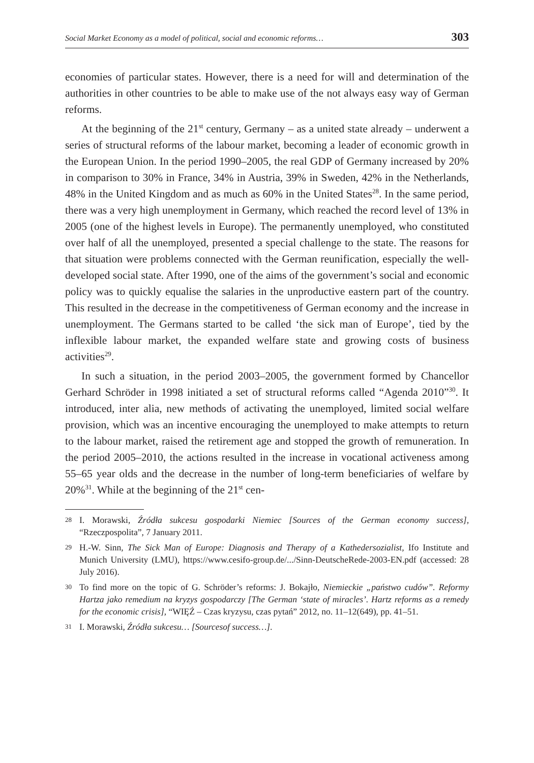Social Market Economy as a model of political, social and economic reforms… 303
economies of particular states. However, there is a need for will and determination of the authorities in other countries to be able to make use of the not always easy way of German reforms.
At the beginning of the 21<sup>st</sup> century, Germany – as a united state already – underwent a series of structural reforms of the labour market, becoming a leader of economic growth in the European Union. In the period 1990–2005, the real GDP of Germany increased by 20% in comparison to 30% in France, 34% in Austria, 39% in Sweden, 42% in the Netherlands, 48% in the United Kingdom and as much as 60% in the United States<sup>28</sup>. In the same period, there was a very high unemployment in Germany, which reached the record level of 13% in 2005 (one of the highest levels in Europe). The permanently unemployed, who constituted over half of all the unemployed, presented a special challenge to the state. The reasons for that situation were problems connected with the German reunification, especially the well-developed social state. After 1990, one of the aims of the government’s social and economic policy was to quickly equalise the salaries in the unproductive eastern part of the country. This resulted in the decrease in the competitiveness of German economy and the increase in unemployment. The Germans started to be called ‘the sick man of Europe’, tied by the inflexible labour market, the expanded welfare state and growing costs of business activities<sup>29</sup>.
In such a situation, in the period 2003–2005, the government formed by Chancellor Gerhard Schröder in 1998 initiated a set of structural reforms called “Agenda 2010”<sup>30</sup>. It introduced, inter alia, new methods of activating the unemployed, limited social welfare provision, which was an incentive encouraging the unemployed to make attempts to return to the labour market, raised the retirement age and stopped the growth of remuneration. In the period 2005–2010, the actions resulted in the increase in vocational activeness among 55–65 year olds and the decrease in the number of long-term beneficiaries of welfare by 20%<sup>31</sup>. While at the beginning of the 21<sup>st</sup> cen-
28 I. Morawski, Źródła sukcesu gospodarki Niemiec [Sources of the German economy success], “Rzeczpospolita”, 7 January 2011.
29 H.-W. Sinn, The Sick Man of Europe: Diagnosis and Therapy of a Kathedersozialist, Ifo Institute and Munich University (LMU), https://www.cesifo-group.de/.../Sinn-DeutscheRede-2003-EN.pdf (accessed: 28 July 2016).
30 To find more on the topic of G. Schröder’s reforms: J. Bokajło, Niemieckie „państwo cudów”. Reformy Hartza jako remedium na kryzys gospodarczy [The German ‘state of miracles’. Hartz reforms as a remedy for the economic crisis], “WIĘŹ – Czas kryzysu, czas pytań” 2012, no. 11–12(649), pp. 41–51.
31 I. Morawski, Źródła sukcesu… [Sourcesof success…].